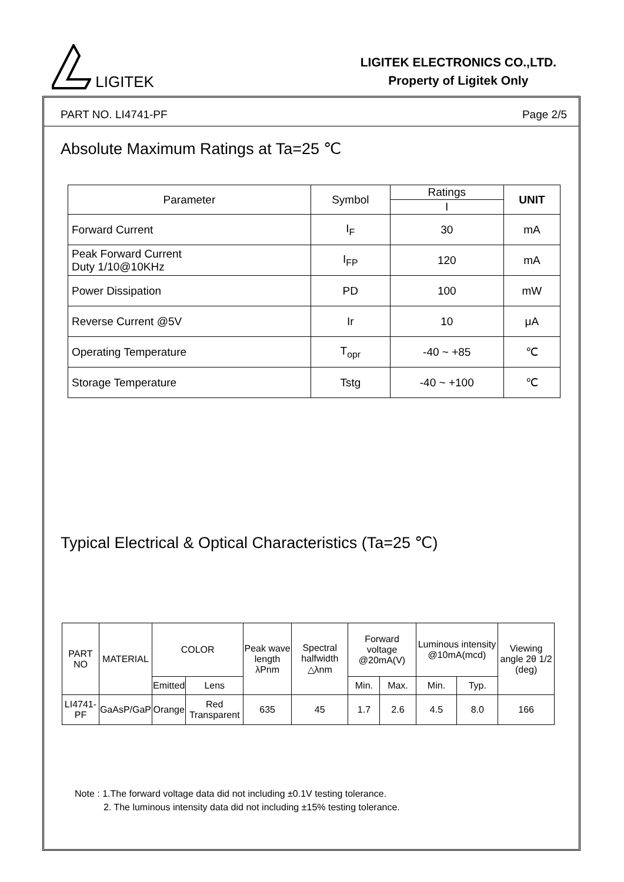LIGITEK
LIGITEK ELECTRONICS CO.,LTD.
Property of Ligitek Only
PART NO. LI4741-PF Page 2/5
Absolute Maximum Ratings at Ta=25 ℃
| Parameter | Symbol | Ratings | UNIT |
| --- | --- | --- | --- |
| | | I | |
| Forward Current | I<sub>F</sub> | 30 | mA |
| Peak Forward Current Duty 1/10@10KHz | I<sub>FP</sub> | 120 | mA |
| Power Dissipation | PD | 100 | mW |
| Reverse Current @5V | Ir | 10 | μA |
| Operating Temperature | T<sub>opr</sub> | -40 ~ +85 | ℃ |
| Storage Temperature | Tstg | -40 ~ +100 | ℃ |
Typical Electrical & Optical Characteristics (Ta=25 ℃)
| PART NO | MATERIAL | COLOR | | Peak wave length λPnm | Spectral halfwidth △λnm | Forward voltage @20mA(V) | | Luminous intensity @10mA(mcd) | | Viewing angle 2θ 1/2 (deg) |
| --- | --- | --- | --- | --- | --- | --- | --- | --- | --- | --- |
| | | Emitted | Lens | | | Min. | Max. | Min. | Typ. | |
| LI4741-PF | GaAsP/GaP | Orange | Red Transparent | 635 | 45 | 1.7 | 2.6 | 4.5 | 8.0 | 166 |
Note : 1.The forward voltage data did not including ±0.1V testing tolerance.
2. The luminous intensity data did not including ±15% testing tolerance.